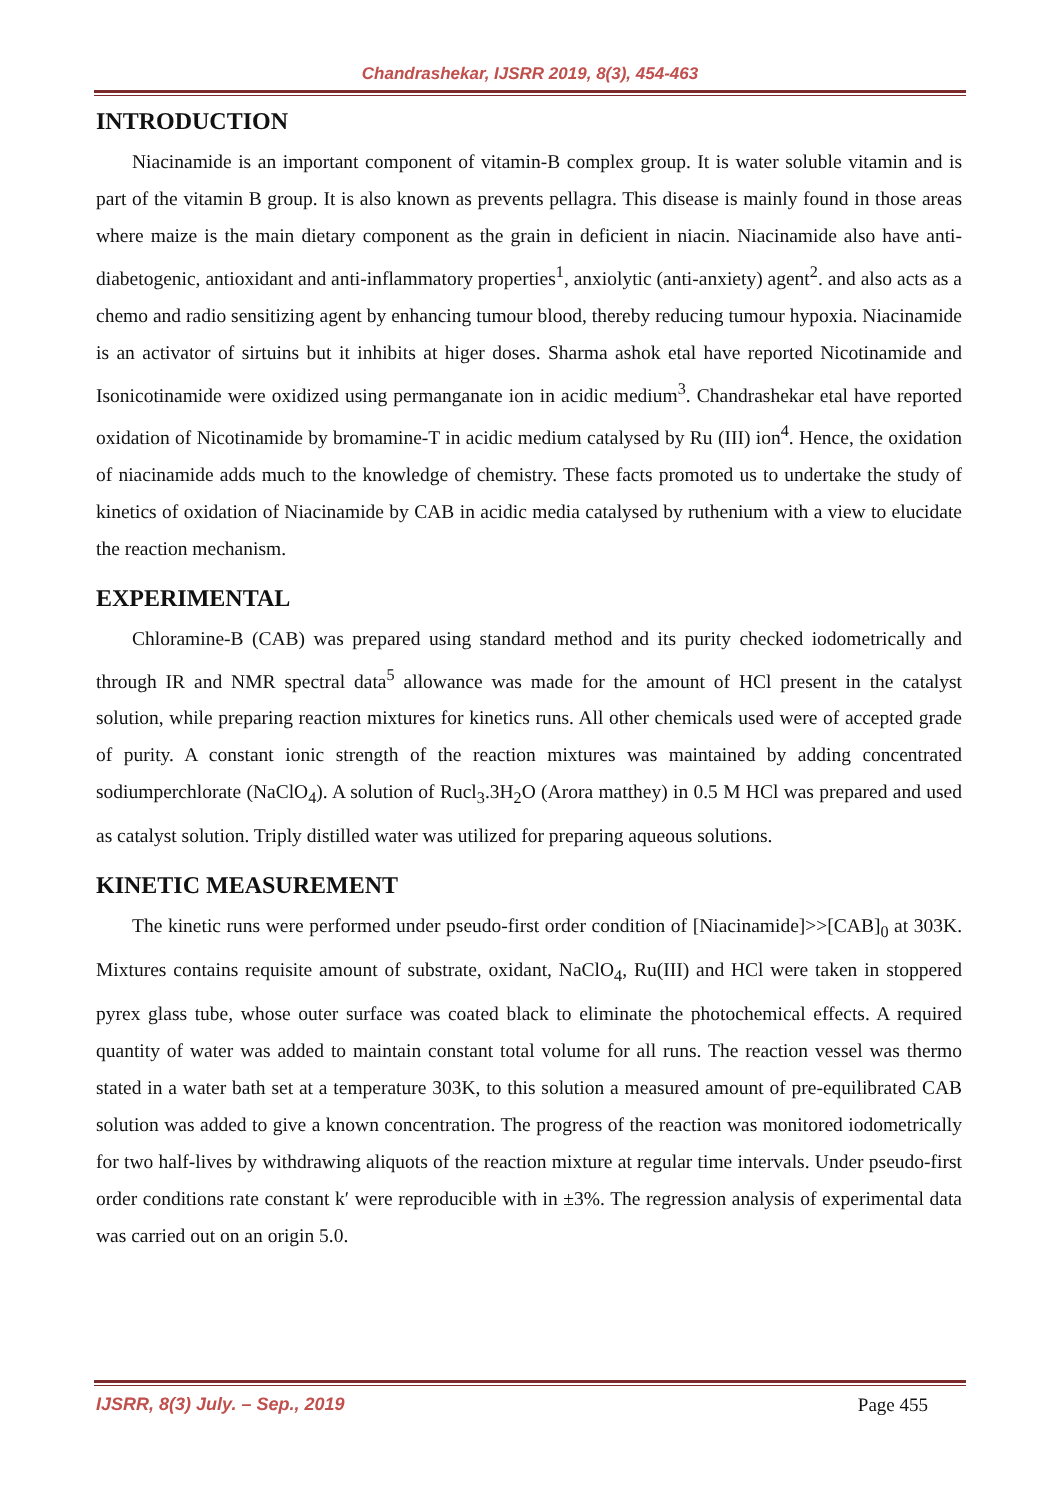Chandrashekar, IJSRR 2019, 8(3), 454-463
INTRODUCTION
Niacinamide is an important component of vitamin-B complex group. It is water soluble vitamin and is part of the vitamin B group. It is also known as prevents pellagra. This disease is mainly found in those areas where maize is the main dietary component as the grain in deficient in niacin. Niacinamide also have anti-diabetogenic, antioxidant and anti-inflammatory properties<sup>1</sup>, anxiolytic (anti-anxiety) agent<sup>2</sup>. and also acts as a chemo and radio sensitizing agent by enhancing tumour blood, thereby reducing tumour hypoxia. Niacinamide is an activator of sirtuins but it inhibits at higer doses. Sharma ashok etal have reported Nicotinamide and Isonicotinamide were oxidized using permanganate ion in acidic medium<sup>3</sup>. Chandrashekar etal have reported oxidation of Nicotinamide by bromamine-T in acidic medium catalysed by Ru (III) ion<sup>4</sup>. Hence, the oxidation of niacinamide adds much to the knowledge of chemistry. These facts promoted us to undertake the study of kinetics of oxidation of Niacinamide by CAB in acidic media catalysed by ruthenium with a view to elucidate the reaction mechanism.
EXPERIMENTAL
Chloramine-B (CAB) was prepared using standard method and its purity checked iodometrically and through IR and NMR spectral data<sup>5</sup> allowance was made for the amount of HCl present in the catalyst solution, while preparing reaction mixtures for kinetics runs. All other chemicals used were of accepted grade of purity. A constant ionic strength of the reaction mixtures was maintained by adding concentrated sodiumperchlorate (NaClO<sub>4</sub>). A solution of Rucl<sub>3</sub>.3H<sub>2</sub>O (Arora matthey) in 0.5 M HCl was prepared and used as catalyst solution. Triply distilled water was utilized for preparing aqueous solutions.
KINETIC MEASUREMENT
The kinetic runs were performed under pseudo-first order condition of [Niacinamide]>>[CAB]<sub>0</sub> at 303K. Mixtures contains requisite amount of substrate, oxidant, NaClO<sub>4</sub>, Ru(III) and HCl were taken in stoppered pyrex glass tube, whose outer surface was coated black to eliminate the photochemical effects. A required quantity of water was added to maintain constant total volume for all runs. The reaction vessel was thermo stated in a water bath set at a temperature 303K, to this solution a measured amount of pre-equilibrated CAB solution was added to give a known concentration. The progress of the reaction was monitored iodometrically for two half-lives by withdrawing aliquots of the reaction mixture at regular time intervals. Under pseudo-first order conditions rate constant k′ were reproducible with in ±3%. The regression analysis of experimental data was carried out on an origin 5.0.
IJSRR, 8(3) July. – Sep., 2019 Page 455